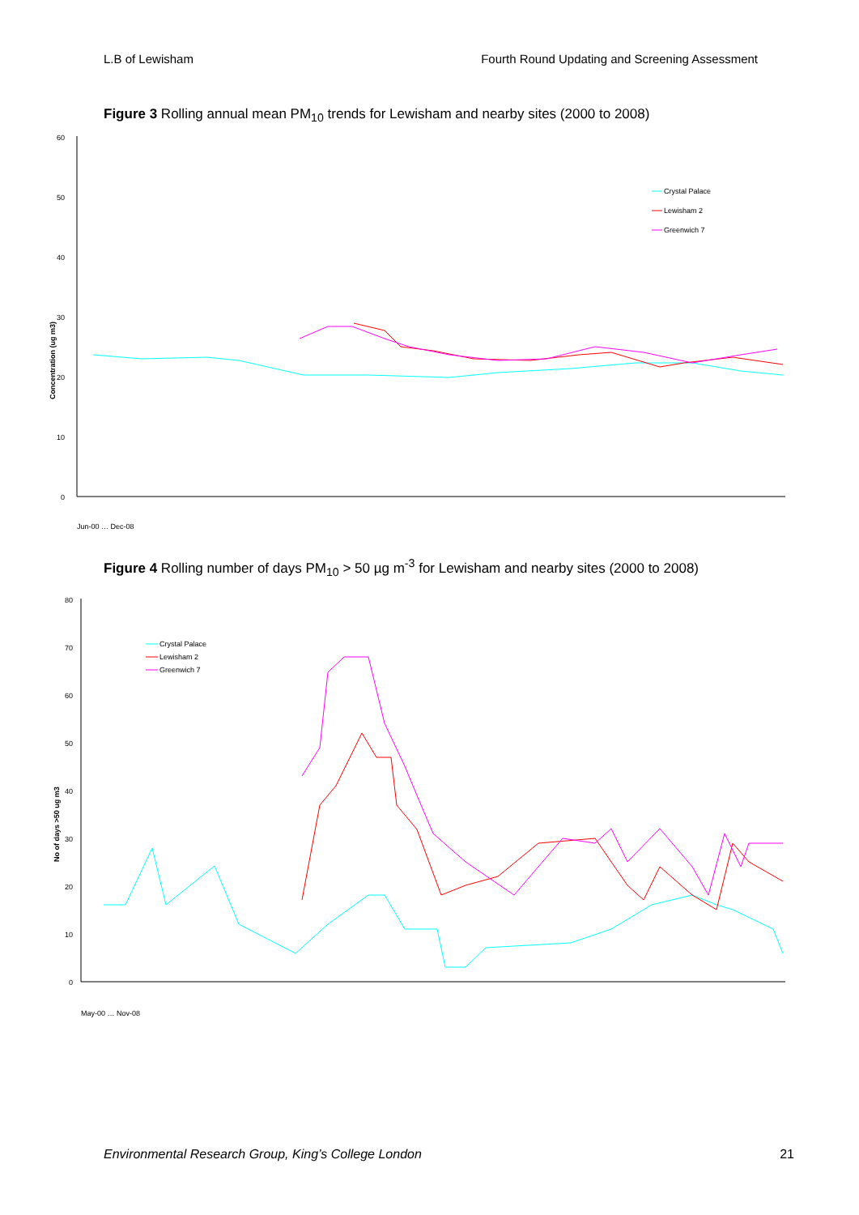L.B of Lewisham Fourth Round Updating and Screening Assessment
Figure 3 Rolling annual mean PM<sub>10</sub> trends for Lewisham and nearby sites (2000 to 2008)
60
50
40
30
20
10
0
Concentration (ug m3)
Crystal Palace
Lewisham 2
Greenwich 7
Jun-00 … Dec-08
Figure 4 Rolling number of days PM<sub>10</sub> > 50 µg m<sup>-3</sup> for Lewisham and nearby sites (2000 to 2008)
80
70
60
50
40
30
20
10
0
No of days >50 ug m3
Crystal Palace
Lewisham 2
Greenwich 7
May-00 … Nov-08
Environmental Research Group, King’s College London 21